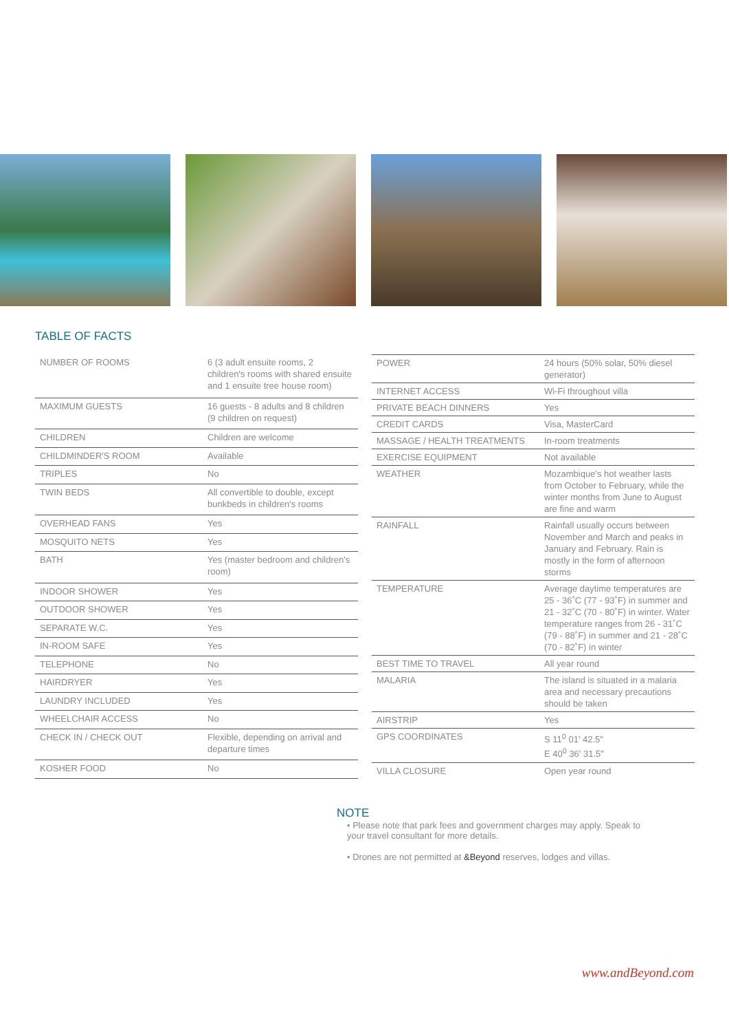TABLE OF FACTS
| NUMBER OF ROOMS | 6 (3 adult ensuite rooms, 2 children's rooms with shared ensuite and 1 ensuite tree house room) |
| MAXIMUM GUESTS | 16 guests - 8 adults and 8 children (9 children on request) |
| CHILDREN | Children are welcome |
| CHILDMINDER'S ROOM | Available |
| TRIPLES | No |
| TWIN BEDS | All convertible to double, except bunkbeds in children's rooms |
| OVERHEAD FANS | Yes |
| MOSQUITO NETS | Yes |
| BATH | Yes (master bedroom and children's room) |
| INDOOR SHOWER | Yes |
| OUTDOOR SHOWER | Yes |
| SEPARATE W.C. | Yes |
| IN-ROOM SAFE | Yes |
| TELEPHONE | No |
| HAIRDRYER | Yes |
| LAUNDRY INCLUDED | Yes |
| WHEELCHAIR ACCESS | No |
| CHECK IN / CHECK OUT | Flexible, depending on arrival and departure times |
| KOSHER FOOD | No |
| POWER | 24 hours (50% solar, 50% diesel generator) |
| INTERNET ACCESS | Wi-Fi throughout villa |
| PRIVATE BEACH DINNERS | Yes |
| CREDIT CARDS | Visa, MasterCard |
| MASSAGE / HEALTH TREATMENTS | In-room treatments |
| EXERCISE EQUIPMENT | Not available |
| WEATHER | Mozambique's hot weather lasts from October to February, while the winter months from June to August are fine and warm |
| RAINFALL | Rainfall usually occurs between November and March and peaks in January and February. Rain is mostly in the form of afternoon storms |
| TEMPERATURE | Average daytime temperatures are 25 - 36˚C (77 - 93˚F) in summer and 21 - 32˚C (70 - 80˚F) in winter. Water temperature ranges from 26 - 31˚C (79 - 88˚F) in summer and 21 - 28˚C (70 - 82˚F) in winter |
| BEST TIME TO TRAVEL | All year round |
| MALARIA | The island is situated in a malaria area and necessary precautions should be taken |
| AIRSTRIP | Yes |
| GPS COORDINATES | S 11<sup>0</sup> 01' 42.5" E 40<sup>0</sup> 36' 31.5" |
| VILLA CLOSURE | Open year round |
NOTE
• Please note that park fees and government charges may apply. Speak to your travel consultant for more details.
• Drones are not permitted at &Beyond reserves, lodges and villas.
www.andBeyond.com